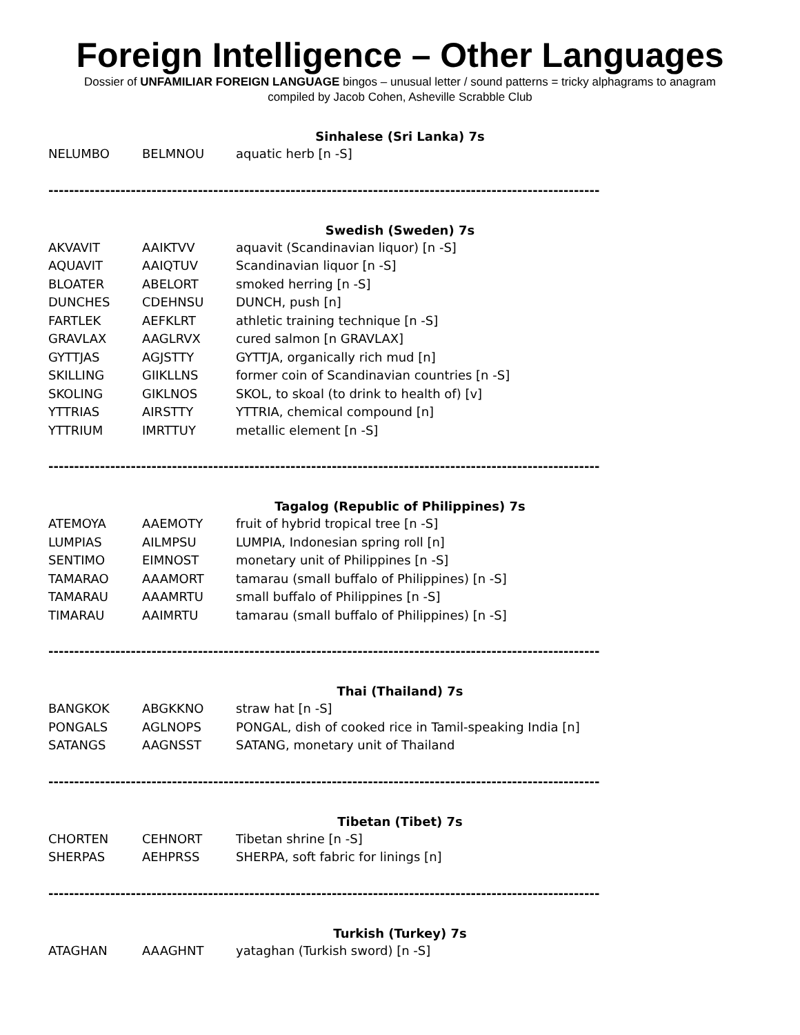Foreign Intelligence – Other Languages
Dossier of UNFAMILIAR FOREIGN LANGUAGE bingos – unusual letter / sound patterns = tricky alphagrams to anagram
compiled by Jacob Cohen, Asheville Scrabble Club
Sinhalese (Sri Lanka) 7s
| NELUMBO | BELMNOU | aquatic herb [n -S] |
-----------------------------------------------------------------------------------------------------------
Swedish (Sweden) 7s
| AKVAVIT | AAIKTVV | aquavit (Scandinavian liquor) [n -S] |
| AQUAVIT | AAIQTUV | Scandinavian liquor [n -S] |
| BLOATER | ABELORT | smoked herring [n -S] |
| DUNCHES | CDEHNSU | DUNCH, push [n] |
| FARTLEK | AEFKLRT | athletic training technique [n -S] |
| GRAVLAX | AAGLRVX | cured salmon [n GRAVLAX] |
| GYTTJAS | AGJSTTY | GYTTJA, organically rich mud [n] |
| SKILLING | GIIKLLNS | former coin of Scandinavian countries [n -S] |
| SKOLING | GIKLNOS | SKOL, to skoal (to drink to health of) [v] |
| YTTRIAS | AIRSTTY | YTTRIA, chemical compound [n] |
| YTTRIUM | IMRTTUY | metallic element [n -S] |
-----------------------------------------------------------------------------------------------------------
Tagalog (Republic of Philippines) 7s
| ATEMOYA | AAEMOTY | fruit of hybrid tropical tree [n -S] |
| LUMPIAS | AILMPSU | LUMPIA, Indonesian spring roll [n] |
| SENTIMO | EIMNOST | monetary unit of Philippines [n -S] |
| TAMARAO | AAAMORT | tamarau (small buffalo of Philippines) [n -S] |
| TAMARAU | AAAMRTU | small buffalo of Philippines [n -S] |
| TIMARAU | AAIMRTU | tamarau (small buffalo of Philippines) [n -S] |
-----------------------------------------------------------------------------------------------------------
Thai (Thailand) 7s
| BANGKOK | ABGKKNO | straw hat [n -S] |
| PONGALS | AGLNOPS | PONGAL, dish of cooked rice in Tamil-speaking India [n] |
| SATANGS | AAGNSST | SATANG, monetary unit of Thailand |
-----------------------------------------------------------------------------------------------------------
Tibetan (Tibet) 7s
| CHORTEN | CEHNORT | Tibetan shrine [n -S] |
| SHERPAS | AEHPRSS | SHERPA, soft fabric for linings [n] |
-----------------------------------------------------------------------------------------------------------
Turkish (Turkey) 7s
| ATAGHAN | AAAGHNT | yataghan (Turkish sword) [n -S] |